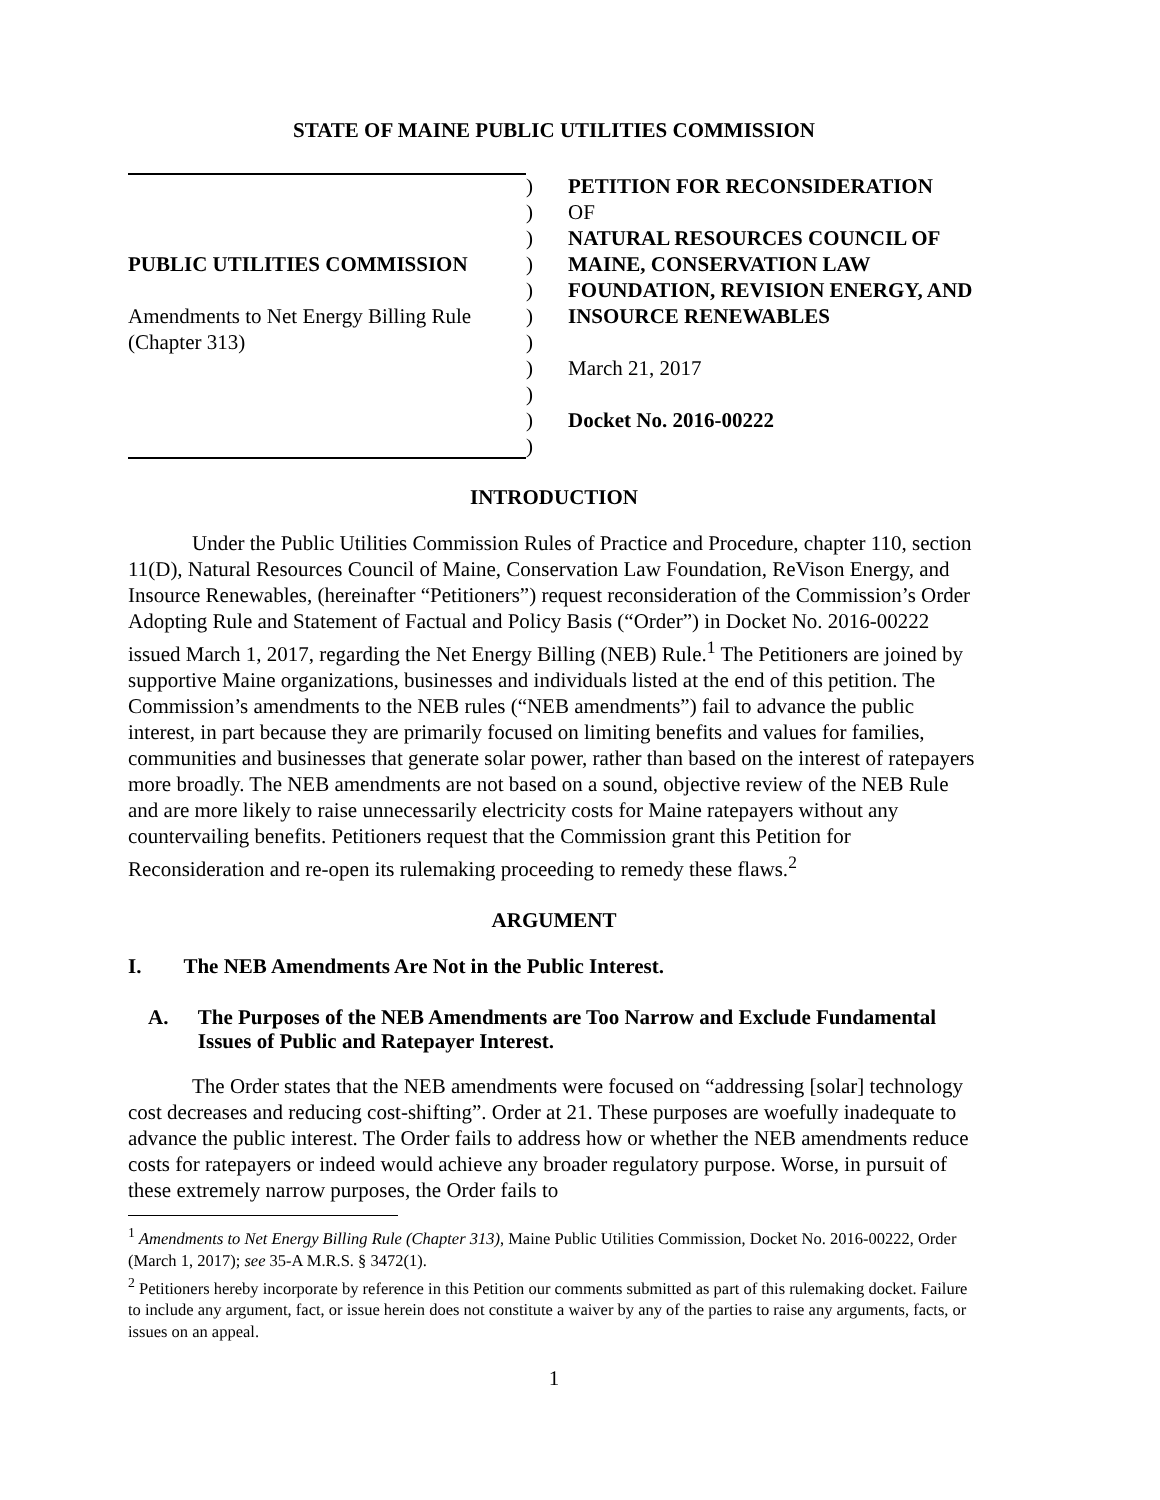STATE OF MAINE PUBLIC UTILITIES COMMISSION
PUBLIC UTILITIES COMMISSION
Amendments to Net Energy Billing Rule (Chapter 313)
)
)
)
)
)
)
)
)
)
)
)
PETITION FOR RECONSIDERATION
OF
NATURAL RESOURCES COUNCIL OF MAINE, CONSERVATION LAW FOUNDATION, REVISION ENERGY, AND INSOURCE RENEWABLES
March 21, 2017
Docket No. 2016-00222
INTRODUCTION
Under the Public Utilities Commission Rules of Practice and Procedure, chapter 110, section 11(D), Natural Resources Council of Maine, Conservation Law Foundation, ReVison Energy, and Insource Renewables, (hereinafter “Petitioners”) request reconsideration of the Commission’s Order Adopting Rule and Statement of Factual and Policy Basis (“Order”) in Docket No. 2016-00222 issued March 1, 2017, regarding the Net Energy Billing (NEB) Rule.<sup>1</sup> The Petitioners are joined by supportive Maine organizations, businesses and individuals listed at the end of this petition. The Commission’s amendments to the NEB rules (“NEB amendments”) fail to advance the public interest, in part because they are primarily focused on limiting benefits and values for families, communities and businesses that generate solar power, rather than based on the interest of ratepayers more broadly. The NEB amendments are not based on a sound, objective review of the NEB Rule and are more likely to raise unnecessarily electricity costs for Maine ratepayers without any countervailing benefits. Petitioners request that the Commission grant this Petition for Reconsideration and re-open its rulemaking proceeding to remedy these flaws.<sup>2</sup>
ARGUMENT
I. The NEB Amendments Are Not in the Public Interest.
A. The Purposes of the NEB Amendments are Too Narrow and Exclude Fundamental Issues of Public and Ratepayer Interest.
The Order states that the NEB amendments were focused on “addressing [solar] technology cost decreases and reducing cost-shifting”. Order at 21. These purposes are woefully inadequate to advance the public interest. The Order fails to address how or whether the NEB amendments reduce costs for ratepayers or indeed would achieve any broader regulatory purpose. Worse, in pursuit of these extremely narrow purposes, the Order fails to
<sup>1</sup> Amendments to Net Energy Billing Rule (Chapter 313), Maine Public Utilities Commission, Docket No. 2016-00222, Order (March 1, 2017); see 35-A M.R.S. § 3472(1).
<sup>2</sup> Petitioners hereby incorporate by reference in this Petition our comments submitted as part of this rulemaking docket. Failure to include any argument, fact, or issue herein does not constitute a waiver by any of the parties to raise any arguments, facts, or issues on an appeal.
1